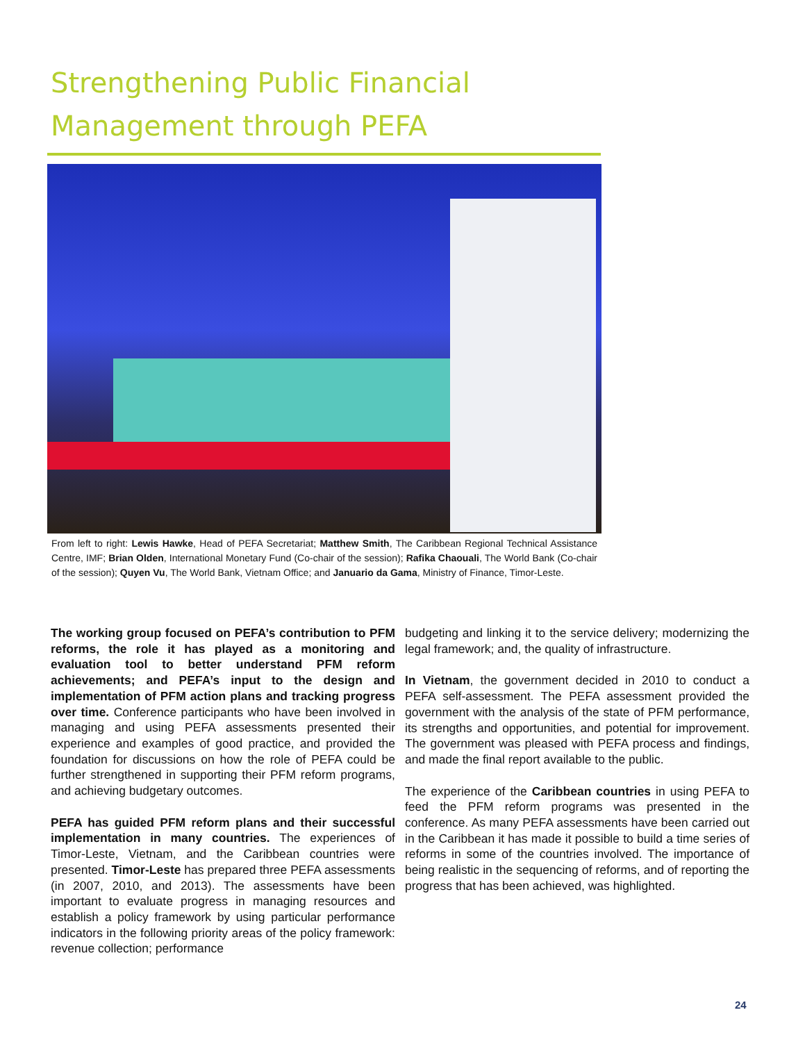Strengthening Public Financial
Management through PEFA
From left to right: Lewis Hawke, Head of PEFA Secretariat; Matthew Smith, The Caribbean Regional Technical Assistance Centre, IMF; Brian Olden, International Monetary Fund (Co-chair of the session); Rafika Chaouali, The World Bank (Co-chair of the session); Quyen Vu, The World Bank, Vietnam Office; and Januario da Gama, Ministry of Finance, Timor-Leste.
The working group focused on PEFA’s contribution to PFM reforms, the role it has played as a monitoring and evaluation tool to better understand PFM reform achievements; and PEFA’s input to the design and implementation of PFM action plans and tracking progress over time. Conference participants who have been involved in managing and using PEFA assessments presented their experience and examples of good practice, and provided the foundation for discussions on how the role of PEFA could be further strengthened in supporting their PFM reform programs, and achieving budgetary outcomes.
PEFA has guided PFM reform plans and their successful implementation in many countries. The experiences of Timor-Leste, Vietnam, and the Caribbean countries were presented. Timor-Leste has prepared three PEFA assessments (in 2007, 2010, and 2013). The assessments have been important to evaluate progress in managing resources and establish a policy framework by using particular performance indicators in the following priority areas of the policy framework: revenue collection; performance
budgeting and linking it to the service delivery; modernizing the legal framework; and, the quality of infrastructure.
In Vietnam, the government decided in 2010 to conduct a PEFA self-assessment. The PEFA assessment provided the government with the analysis of the state of PFM performance, its strengths and opportunities, and potential for improvement. The government was pleased with PEFA process and findings, and made the final report available to the public.
The experience of the Caribbean countries in using PEFA to feed the PFM reform programs was presented in the conference. As many PEFA assessments have been carried out in the Caribbean it has made it possible to build a time series of reforms in some of the countries involved. The importance of being realistic in the sequencing of reforms, and of reporting the progress that has been achieved, was highlighted.
24